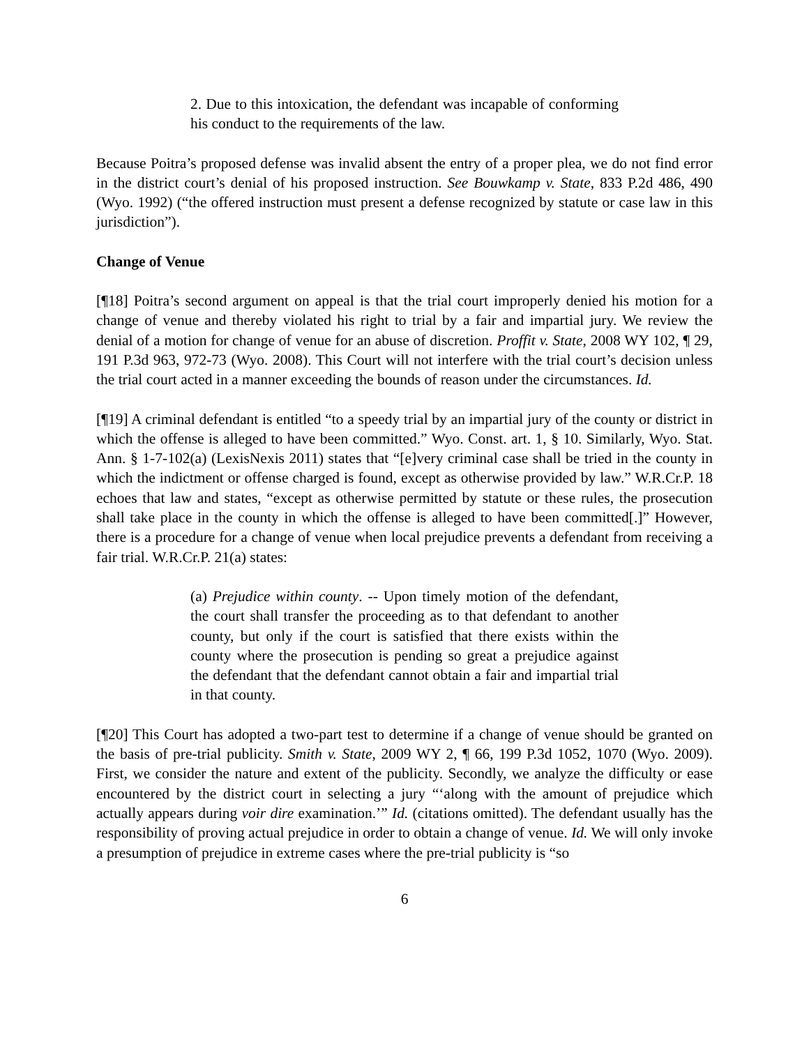2. Due to this intoxication, the defendant was incapable of conforming his conduct to the requirements of the law.
Because Poitra’s proposed defense was invalid absent the entry of a proper plea, we do not find error in the district court’s denial of his proposed instruction. See Bouwkamp v. State, 833 P.2d 486, 490 (Wyo. 1992) (“the offered instruction must present a defense recognized by statute or case law in this jurisdiction”).
Change of Venue
[¶18] Poitra’s second argument on appeal is that the trial court improperly denied his motion for a change of venue and thereby violated his right to trial by a fair and impartial jury. We review the denial of a motion for change of venue for an abuse of discretion. Proffit v. State, 2008 WY 102, ¶ 29, 191 P.3d 963, 972-73 (Wyo. 2008). This Court will not interfere with the trial court’s decision unless the trial court acted in a manner exceeding the bounds of reason under the circumstances. Id.
[¶19] A criminal defendant is entitled “to a speedy trial by an impartial jury of the county or district in which the offense is alleged to have been committed.” Wyo. Const. art. 1, § 10. Similarly, Wyo. Stat. Ann. § 1-7-102(a) (LexisNexis 2011) states that “[e]very criminal case shall be tried in the county in which the indictment or offense charged is found, except as otherwise provided by law.” W.R.Cr.P. 18 echoes that law and states, “except as otherwise permitted by statute or these rules, the prosecution shall take place in the county in which the offense is alleged to have been committed[.]” However, there is a procedure for a change of venue when local prejudice prevents a defendant from receiving a fair trial. W.R.Cr.P. 21(a) states:
(a) Prejudice within county. -- Upon timely motion of the defendant, the court shall transfer the proceeding as to that defendant to another county, but only if the court is satisfied that there exists within the county where the prosecution is pending so great a prejudice against the defendant that the defendant cannot obtain a fair and impartial trial in that county.
[¶20] This Court has adopted a two-part test to determine if a change of venue should be granted on the basis of pre-trial publicity. Smith v. State, 2009 WY 2, ¶ 66, 199 P.3d 1052, 1070 (Wyo. 2009). First, we consider the nature and extent of the publicity. Secondly, we analyze the difficulty or ease encountered by the district court in selecting a jury “‘along with the amount of prejudice which actually appears during voir dire examination.’” Id. (citations omitted). The defendant usually has the responsibility of proving actual prejudice in order to obtain a change of venue. Id. We will only invoke a presumption of prejudice in extreme cases where the pre-trial publicity is “so
6